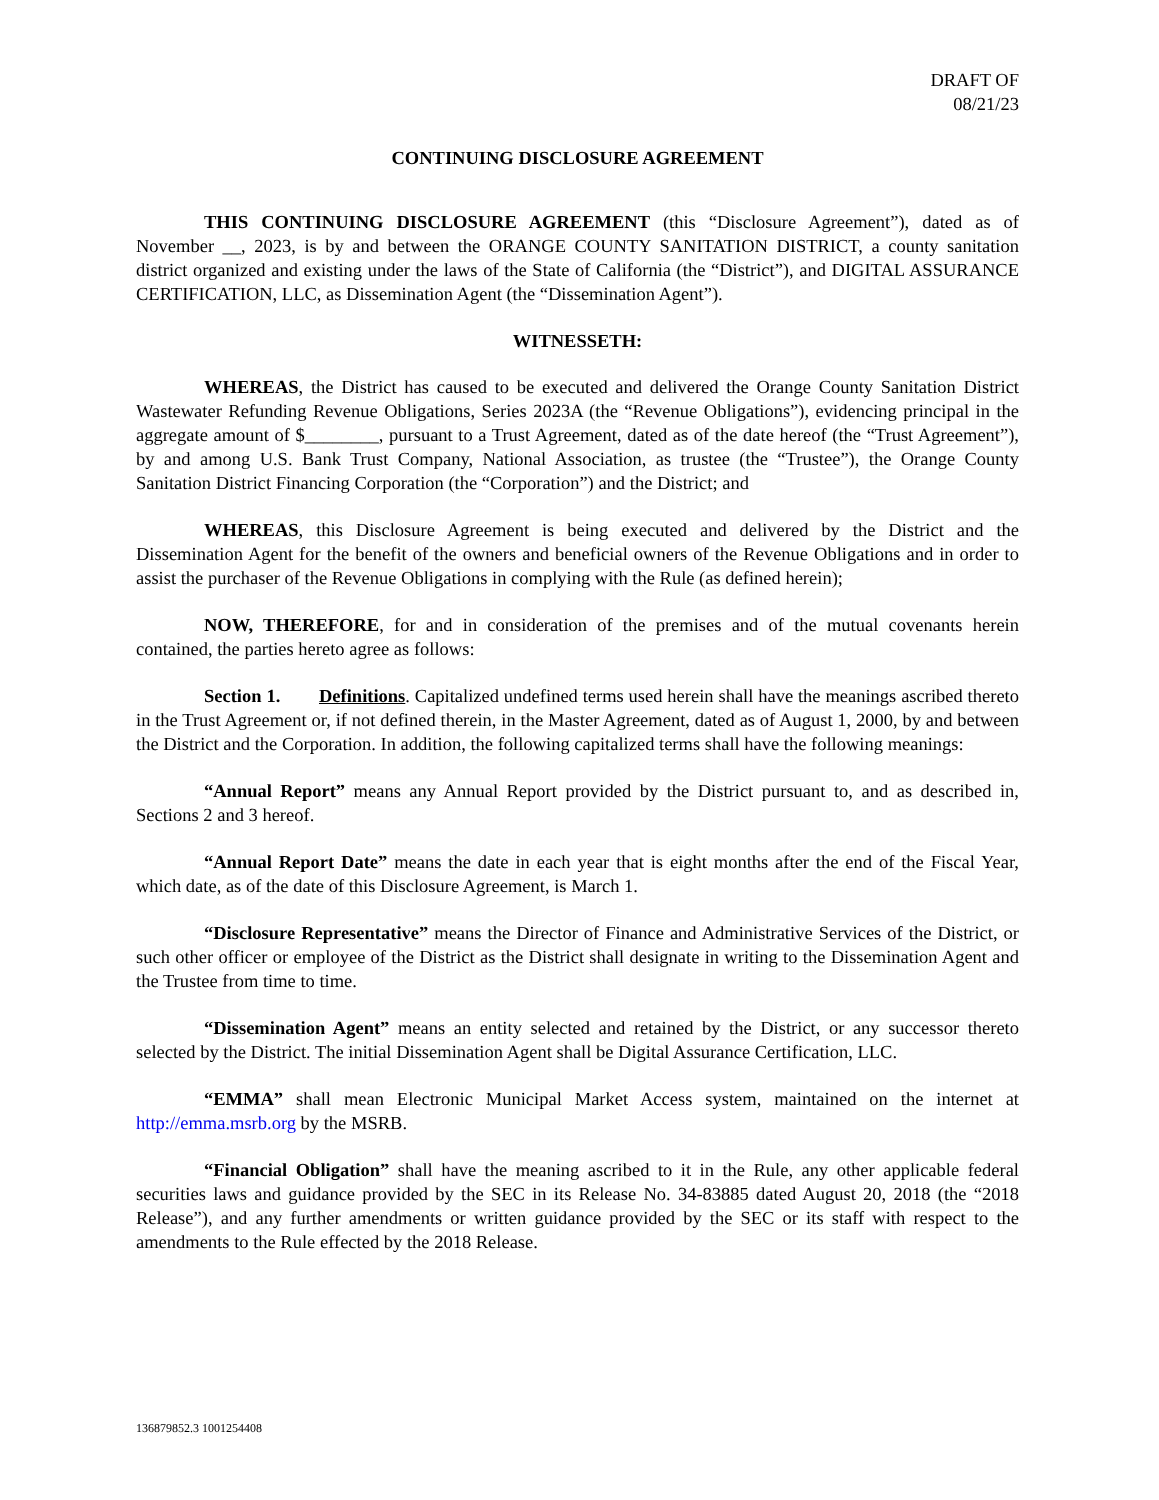DRAFT OF
08/21/23
CONTINUING DISCLOSURE AGREEMENT
THIS CONTINUING DISCLOSURE AGREEMENT (this “Disclosure Agreement”), dated as of November __, 2023, is by and between the ORANGE COUNTY SANITATION DISTRICT, a county sanitation district organized and existing under the laws of the State of California (the “District”), and DIGITAL ASSURANCE CERTIFICATION, LLC, as Dissemination Agent (the “Dissemination Agent”).
WITNESSETH:
WHEREAS, the District has caused to be executed and delivered the Orange County Sanitation District Wastewater Refunding Revenue Obligations, Series 2023A (the “Revenue Obligations”), evidencing principal in the aggregate amount of $________, pursuant to a Trust Agreement, dated as of the date hereof (the “Trust Agreement”), by and among U.S. Bank Trust Company, National Association, as trustee (the “Trustee”), the Orange County Sanitation District Financing Corporation (the “Corporation”) and the District; and
WHEREAS, this Disclosure Agreement is being executed and delivered by the District and the Dissemination Agent for the benefit of the owners and beneficial owners of the Revenue Obligations and in order to assist the purchaser of the Revenue Obligations in complying with the Rule (as defined herein);
NOW, THEREFORE, for and in consideration of the premises and of the mutual covenants herein contained, the parties hereto agree as follows:
Section 1. Definitions. Capitalized undefined terms used herein shall have the meanings ascribed thereto in the Trust Agreement or, if not defined therein, in the Master Agreement, dated as of August 1, 2000, by and between the District and the Corporation. In addition, the following capitalized terms shall have the following meanings:
“Annual Report” means any Annual Report provided by the District pursuant to, and as described in, Sections 2 and 3 hereof.
“Annual Report Date” means the date in each year that is eight months after the end of the Fiscal Year, which date, as of the date of this Disclosure Agreement, is March 1.
“Disclosure Representative” means the Director of Finance and Administrative Services of the District, or such other officer or employee of the District as the District shall designate in writing to the Dissemination Agent and the Trustee from time to time.
“Dissemination Agent” means an entity selected and retained by the District, or any successor thereto selected by the District. The initial Dissemination Agent shall be Digital Assurance Certification, LLC.
“EMMA” shall mean Electronic Municipal Market Access system, maintained on the internet at http://emma.msrb.org by the MSRB.
“Financial Obligation” shall have the meaning ascribed to it in the Rule, any other applicable federal securities laws and guidance provided by the SEC in its Release No. 34-83885 dated August 20, 2018 (the “2018 Release”), and any further amendments or written guidance provided by the SEC or its staff with respect to the amendments to the Rule effected by the 2018 Release.
136879852.3 1001254408